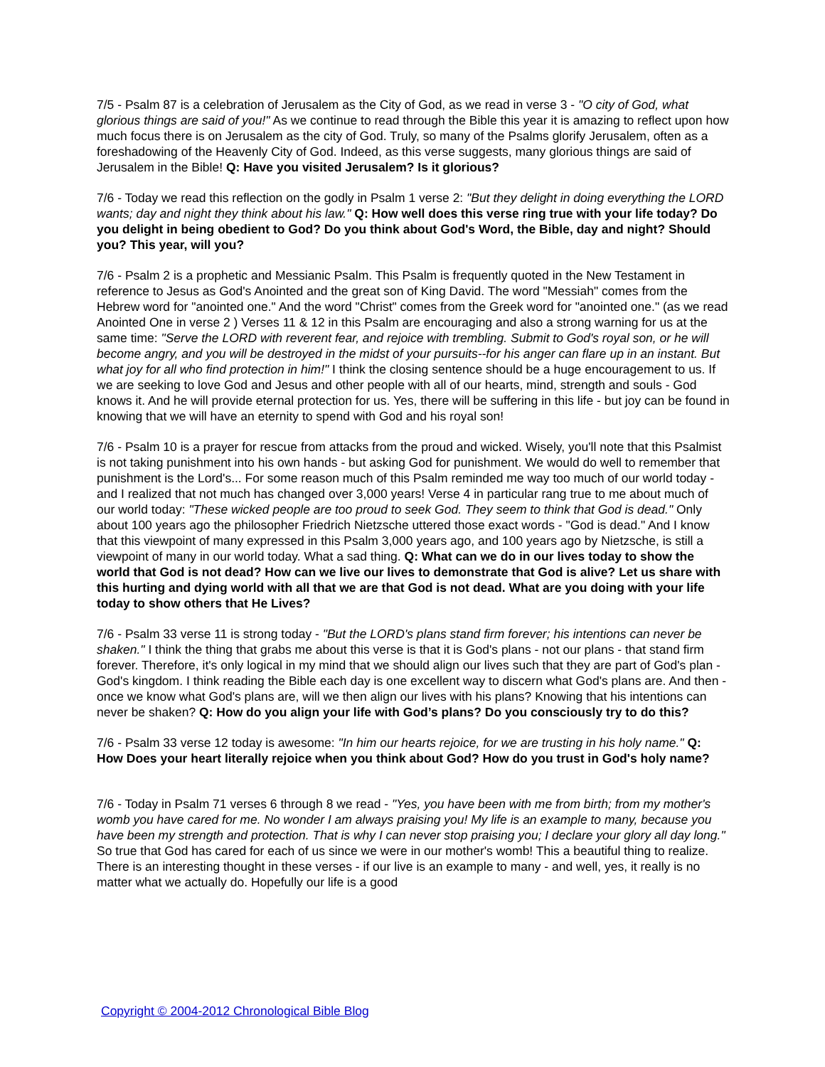7/5 - Psalm 87 is a celebration of Jerusalem as the City of God, as we read in verse 3 - "O city of God, what glorious things are said of you!" As we continue to read through the Bible this year it is amazing to reflect upon how much focus there is on Jerusalem as the city of God. Truly, so many of the Psalms glorify Jerusalem, often as a foreshadowing of the Heavenly City of God. Indeed, as this verse suggests, many glorious things are said of Jerusalem in the Bible! Q: Have you visited Jerusalem? Is it glorious?
7/6 - Today we read this reflection on the godly in Psalm 1 verse 2: "But they delight in doing everything the LORD wants; day and night they think about his law." Q: How well does this verse ring true with your life today? Do you delight in being obedient to God? Do you think about God's Word, the Bible, day and night? Should you? This year, will you?
7/6 - Psalm 2 is a prophetic and Messianic Psalm. This Psalm is frequently quoted in the New Testament in reference to Jesus as God's Anointed and the great son of King David. The word "Messiah" comes from the Hebrew word for "anointed one." And the word "Christ" comes from the Greek word for "anointed one." (as we read Anointed One in verse 2 ) Verses 11 & 12 in this Psalm are encouraging and also a strong warning for us at the same time: "Serve the LORD with reverent fear, and rejoice with trembling. Submit to God's royal son, or he will become angry, and you will be destroyed in the midst of your pursuits--for his anger can flare up in an instant. But what joy for all who find protection in him!" I think the closing sentence should be a huge encouragement to us. If we are seeking to love God and Jesus and other people with all of our hearts, mind, strength and souls - God knows it. And he will provide eternal protection for us. Yes, there will be suffering in this life - but joy can be found in knowing that we will have an eternity to spend with God and his royal son!
7/6 - Psalm 10 is a prayer for rescue from attacks from the proud and wicked. Wisely, you'll note that this Psalmist is not taking punishment into his own hands - but asking God for punishment. We would do well to remember that punishment is the Lord's... For some reason much of this Psalm reminded me way too much of our world today - and I realized that not much has changed over 3,000 years! Verse 4 in particular rang true to me about much of our world today: "These wicked people are too proud to seek God. They seem to think that God is dead." Only about 100 years ago the philosopher Friedrich Nietzsche uttered those exact words - "God is dead." And I know that this viewpoint of many expressed in this Psalm 3,000 years ago, and 100 years ago by Nietzsche, is still a viewpoint of many in our world today. What a sad thing. Q: What can we do in our lives today to show the world that God is not dead? How can we live our lives to demonstrate that God is alive? Let us share with this hurting and dying world with all that we are that God is not dead. What are you doing with your life today to show others that He Lives?
7/6 - Psalm 33 verse 11 is strong today - "But the LORD's plans stand firm forever; his intentions can never be shaken." I think the thing that grabs me about this verse is that it is God's plans - not our plans - that stand firm forever. Therefore, it's only logical in my mind that we should align our lives such that they are part of God's plan - God's kingdom. I think reading the Bible each day is one excellent way to discern what God's plans are. And then - once we know what God's plans are, will we then align our lives with his plans? Knowing that his intentions can never be shaken? Q: How do you align your life with God’s plans? Do you consciously try to do this?
7/6 - Psalm 33 verse 12 today is awesome: "In him our hearts rejoice, for we are trusting in his holy name." Q: How Does your heart literally rejoice when you think about God? How do you trust in God's holy name?
7/6 - Today in Psalm 71 verses 6 through 8 we read - "Yes, you have been with me from birth; from my mother's womb you have cared for me. No wonder I am always praising you! My life is an example to many, because you have been my strength and protection. That is why I can never stop praising you; I declare your glory all day long." So true that God has cared for each of us since we were in our mother's womb! This a beautiful thing to realize. There is an interesting thought in these verses - if our live is an example to many - and well, yes, it really is no matter what we actually do. Hopefully our life is a good
Copyright © 2004-2012 Chronological Bible Blog